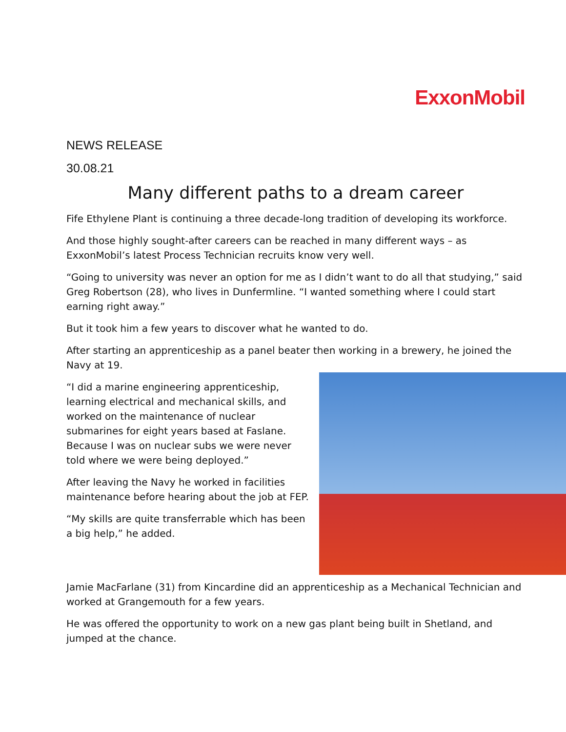ExxonMobil
NEWS RELEASE
30.08.21
Many different paths to a dream career
Fife Ethylene Plant is continuing a three decade-long tradition of developing its workforce.
And those highly sought-after careers can be reached in many different ways – as ExxonMobil’s latest Process Technician recruits know very well.
“Going to university was never an option for me as I didn’t want to do all that studying,” said Greg Robertson (28), who lives in Dunfermline. “I wanted something where I could start earning right away.”
But it took him a few years to discover what he wanted to do.
After starting an apprenticeship as a panel beater then working in a brewery, he joined the Navy at 19.
“I did a marine engineering apprenticeship, learning electrical and mechanical skills, and worked on the maintenance of nuclear submarines for eight years based at Faslane. Because I was on nuclear subs we were never told where we were being deployed.”
After leaving the Navy he worked in facilities maintenance before hearing about the job at FEP.
“My skills are quite transferrable which has been a big help,” he added.
Jamie MacFarlane (31) from Kincardine did an apprenticeship as a Mechanical Technician and worked at Grangemouth for a few years.
He was offered the opportunity to work on a new gas plant being built in Shetland, and jumped at the chance.